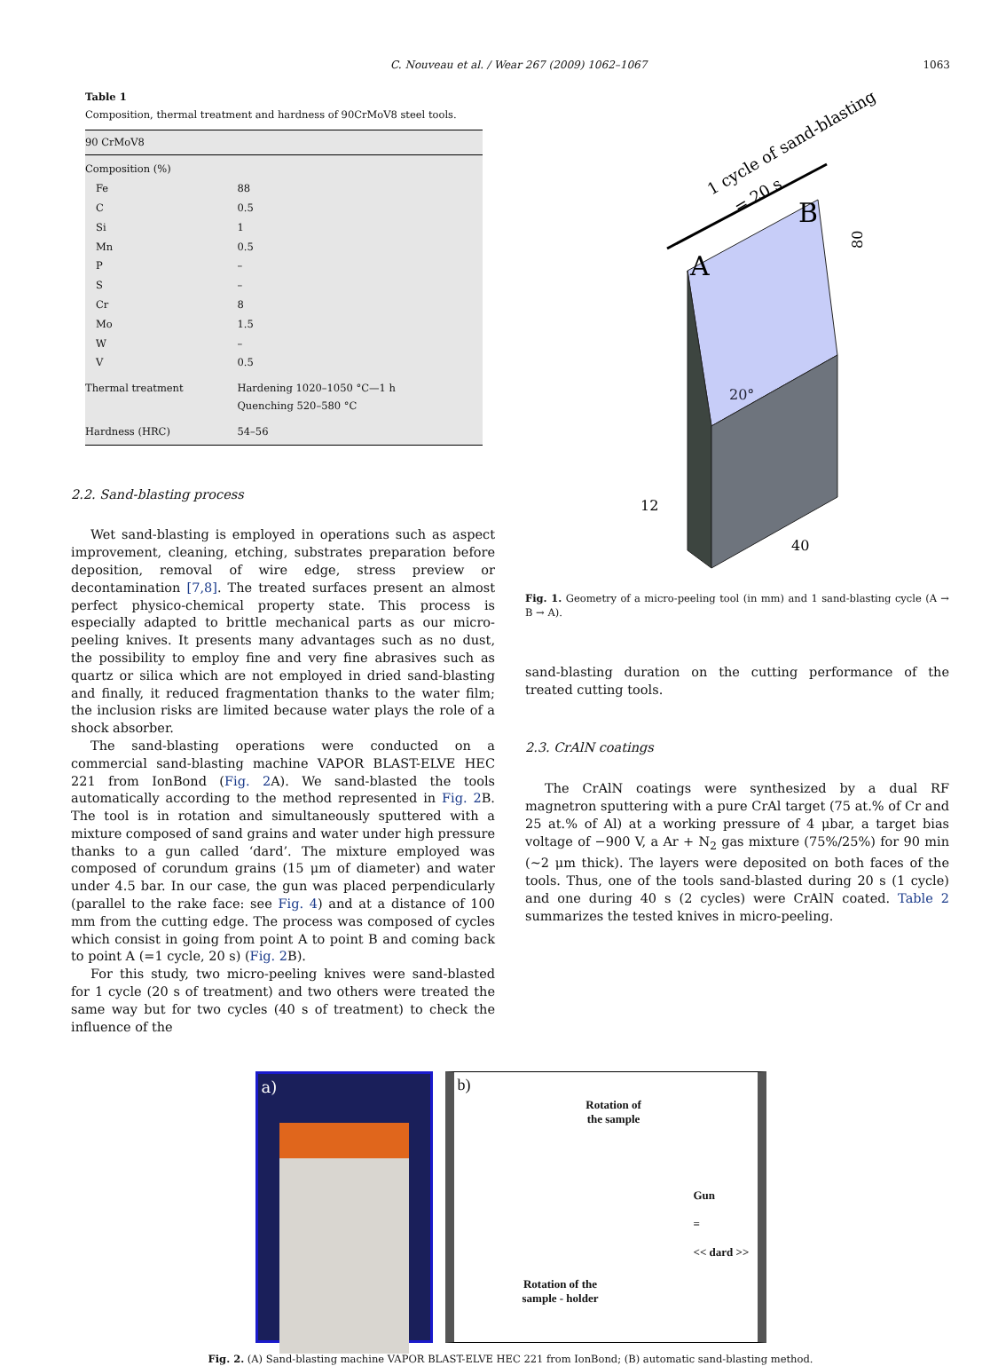C. Nouveau et al. / Wear 267 (2009) 1062–1067 1063
Table 1
Composition, thermal treatment and hardness of 90CrMoV8 steel tools.
| 90 CrMoV8 | |
| --- | --- |
| Composition (%) | |
| Fe | 88 |
| C | 0.5 |
| Si | 1 |
| Mn | 0.5 |
| P | – |
| S | – |
| Cr | 8 |
| Mo | 1.5 |
| W | – |
| V | 0.5 |
| Thermal treatment | Hardening 1020–1050 °C—1 h Quenching 520–580 °C |
| Hardness (HRC) | 54–56 |
2.2. Sand-blasting process
Wet sand-blasting is employed in operations such as aspect improvement, cleaning, etching, substrates preparation before deposition, removal of wire edge, stress preview or decontamination [7,8]. The treated surfaces present an almost perfect physico-chemical property state. This process is especially adapted to brittle mechanical parts as our micro-peeling knives. It presents many advantages such as no dust, the possibility to employ fine and very fine abrasives such as quartz or silica which are not employed in dried sand-blasting and finally, it reduced fragmentation thanks to the water film; the inclusion risks are limited because water plays the role of a shock absorber.
The sand-blasting operations were conducted on a commercial sand-blasting machine VAPOR BLAST-ELVE HEC 221 from IonBond (Fig. 2 A). We sand-blasted the tools automatically according to the method represented in Fig. 2 B. The tool is in rotation and simultaneously sputtered with a mixture composed of sand grains and water under high pressure thanks to a gun called ‘dard’. The mixture employed was composed of corundum grains (15 μm of diameter) and water under 4.5 bar. In our case, the gun was placed perpendicularly (parallel to the rake face: see Fig. 4) and at a distance of 100 mm from the cutting edge. The process was composed of cycles which consist in going from point A to point B and coming back to point A (=1 cycle, 20 s) (Fig. 2 B).
For this study, two micro-peeling knives were sand-blasted for 1 cycle (20 s of treatment) and two others were treated the same way but for two cycles (40 s of treatment) to check the influence of the
1 cycle of sand-blasting
= 20 s
A
B
80
20°
12
40
Fig. 1. Geometry of a micro-peeling tool (in mm) and 1 sand-blasting cycle (A → B → A).
sand-blasting duration on the cutting performance of the treated cutting tools.
2.3. CrAlN coatings
The CrAlN coatings were synthesized by a dual RF magnetron sputtering with a pure CrAl target (75 at.% of Cr and 25 at.% of Al) at a working pressure of 4 μbar, a target bias voltage of −900 V, a Ar + N<sub>2</sub> gas mixture (75%/25%) for 90 min (∼2 μm thick). The layers were deposited on both faces of the tools. Thus, one of the tools sand-blasted during 20 s (1 cycle) and one during 40 s (2 cycles) were CrAlN coated. Table 2 summarizes the tested knives in micro-peeling.
a) b)
Rotation of
the sample
Gun
=
<< dard >>
Rotation of the sample - holder
Fig. 2. (A) Sand-blasting machine VAPOR BLAST-ELVE HEC 221 from IonBond; (B) automatic sand-blasting method.